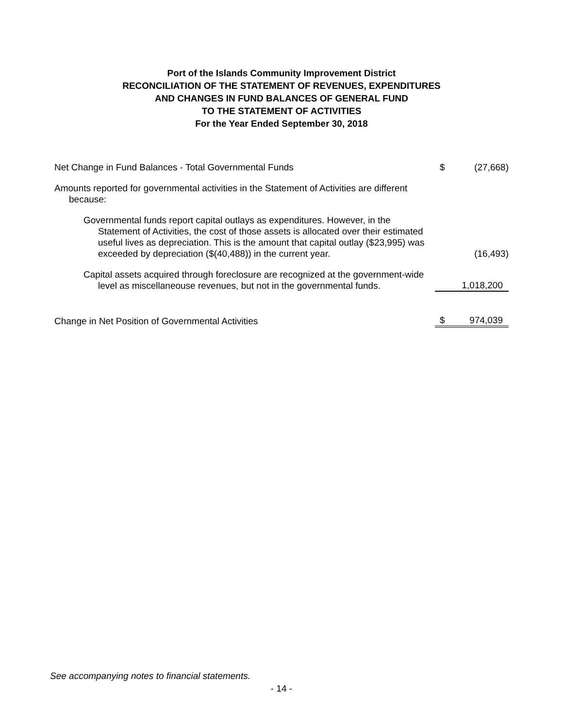Port of the Islands Community Improvement District
RECONCILIATION OF THE STATEMENT OF REVENUES, EXPENDITURES
AND CHANGES IN FUND BALANCES OF GENERAL FUND
TO THE STATEMENT OF ACTIVITIES
For the Year Ended September 30, 2018
| Net Change in Fund Balances - Total Governmental Funds | $ | (27,668) |
| Amounts reported for governmental activities in the Statement of Activities are different because: | | |
| Governmental funds report capital outlays as expenditures. However, in the Statement of Activities, the cost of those assets is allocated over their estimated useful lives as depreciation. This is the amount that capital outlay ($23,995) was exceeded by depreciation ($(40,488)) in the current year. | | (16,493) |
| Capital assets acquired through foreclosure are recognized at the government-wide level as miscellaneouse revenues, but not in the governmental funds. | | 1,018,200 |
| Change in Net Position of Governmental Activities | $ | 974,039 |
See accompanying notes to financial statements.
- 14 -